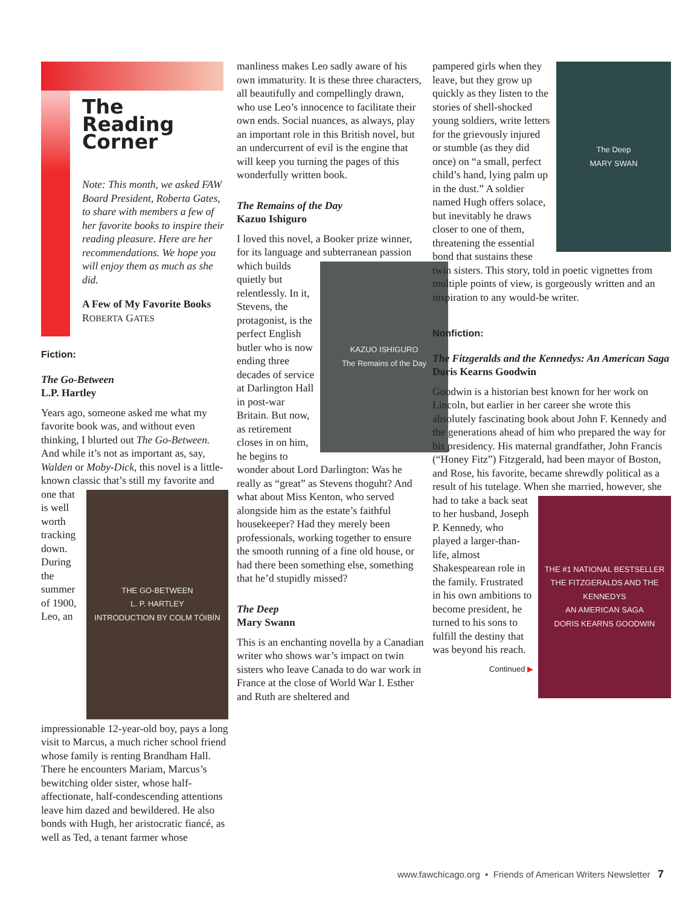The
Reading
Corner
Note: This month, we asked FAW Board President, Roberta Gates, to share with members a few of her favorite books to inspire their reading pleasure. Here are her recommendations. We hope you will enjoy them as much as she did.
A Few of My Favorite Books
ROBERTA GATES
Fiction:
The Go-Between
L.P. Hartley
Years ago, someone asked me what my favorite book was, and without even thinking, I blurted out The Go-Between. And while it’s not as important as, say, Walden or Moby-Dick, this novel is a little-known classic that’s still my favorite and
THE GO-BETWEEN
L. P. HARTLEY
INTRODUCTION BY COLM TÓIBÍN
one that is well worth tracking down. During the summer of 1900, Leo, an impressionable 12-year-old boy, pays a long visit to Marcus, a much richer school friend whose family is renting Brandham Hall. There he encounters Mariam, Marcus’s bewitching older sister, whose half-affectionate, half-condescending attentions leave him dazed and bewildered. He also bonds with Hugh, her aristocratic fiancé, as well as Ted, a tenant farmer whose
manliness makes Leo sadly aware of his own immaturity. It is these three characters, all beautifully and compellingly drawn, who use Leo’s innocence to facilitate their own ends. Social nuances, as always, play an important role in this British novel, but an undercurrent of evil is the engine that will keep you turning the pages of this wonderfully written book.
The Remains of the Day
Kazuo Ishiguro
I loved this novel, a Booker prize winner, for its language and subterranean passion
KAZUO ISHIGURO
The Remains of the Day
which builds quietly but relentlessly. In it, Stevens, the protagonist, is the perfect English butler who is now ending three decades of service at Darlington Hall in post-war Britain. But now, as retirement closes in on him, he begins to wonder about Lord Darlington: Was he really as “great” as Stevens thoguht? And what about Miss Kenton, who served alongside him as the estate’s faithful housekeeper? Had they merely been professionals, working together to ensure the smooth running of a fine old house, or had there been something else, something that he’d stupidly missed?
The Deep
Mary Swann
This is an enchanting novella by a Canadian writer who shows war’s impact on twin sisters who leave Canada to do war work in France at the close of World War I. Esther and Ruth are sheltered and
The Deep
MARY SWAN
pampered girls when they leave, but they grow up quickly as they listen to the stories of shell-shocked young soldiers, write letters for the grievously injured or stumble (as they did once) on “a small, perfect child’s hand, lying palm up in the dust.” A soldier named Hugh offers solace, but inevitably he draws closer to one of them, threatening the essential bond that sustains these twin sisters. This story, told in poetic vignettes from multiple points of view, is gorgeously written and an inspiration to any would-be writer.
Nonfiction:
The Fitzgeralds and the Kennedys: An American Saga
Doris Kearns Goodwin
Goodwin is a historian best known for her work on Lincoln, but earlier in her career she wrote this absolutely fascinating book about John F. Kennedy and the generations ahead of him who prepared the way for his presidency. His maternal grandfather, John Francis (“Honey Fitz”) Fitzgerald, had been mayor of Boston, and Rose, his favorite, became shrewdly political as a result of his tutelage. When she
THE #1 NATIONAL BESTSELLER
THE FITZGERALDS AND THE KENNEDYS
AN AMERICAN SAGA
DORIS KEARNS GOODWIN
married, however, she had to take a back seat to her husband, Joseph P. Kennedy, who played a larger-than-life, almost Shakespearean role in the family. Frustrated in his own ambitions to become president, he turned to his sons to fulfill the destiny that was beyond his reach.
Continued ▶
www.fawchicago.org • Friends of American Writers Newsletter 7